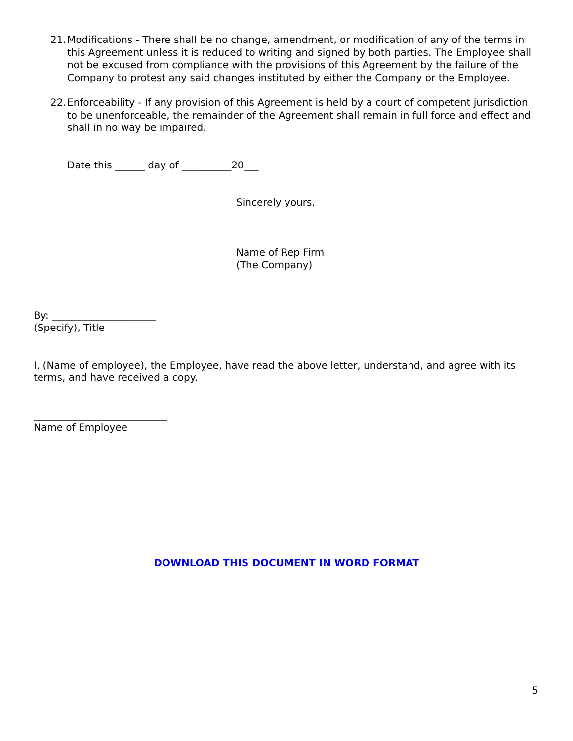21.
Modifications - There shall be no change, amendment, or modification of any of the terms in this Agreement unless it is reduced to writing and signed by both parties. The Employee shall not be excused from compliance with the provisions of this Agreement by the failure of the Company to protest any said changes instituted by either the Company or the Employee.
22.
Enforceability - If any provision of this Agreement is held by a court of competent jurisdiction to be unenforceable, the remainder of the Agreement shall remain in full force and effect and shall in no way be impaired.
Date this ______ day of __________20___
Sincerely yours,
Name of Rep Firm
(The Company)
By: _____________________
(Specify), Title
I, (Name of employee), the Employee, have read the above letter, understand, and agree with its terms, and have received a copy.
___________________________
Name of Employee
DOWNLOAD THIS DOCUMENT IN WORD FORMAT
5